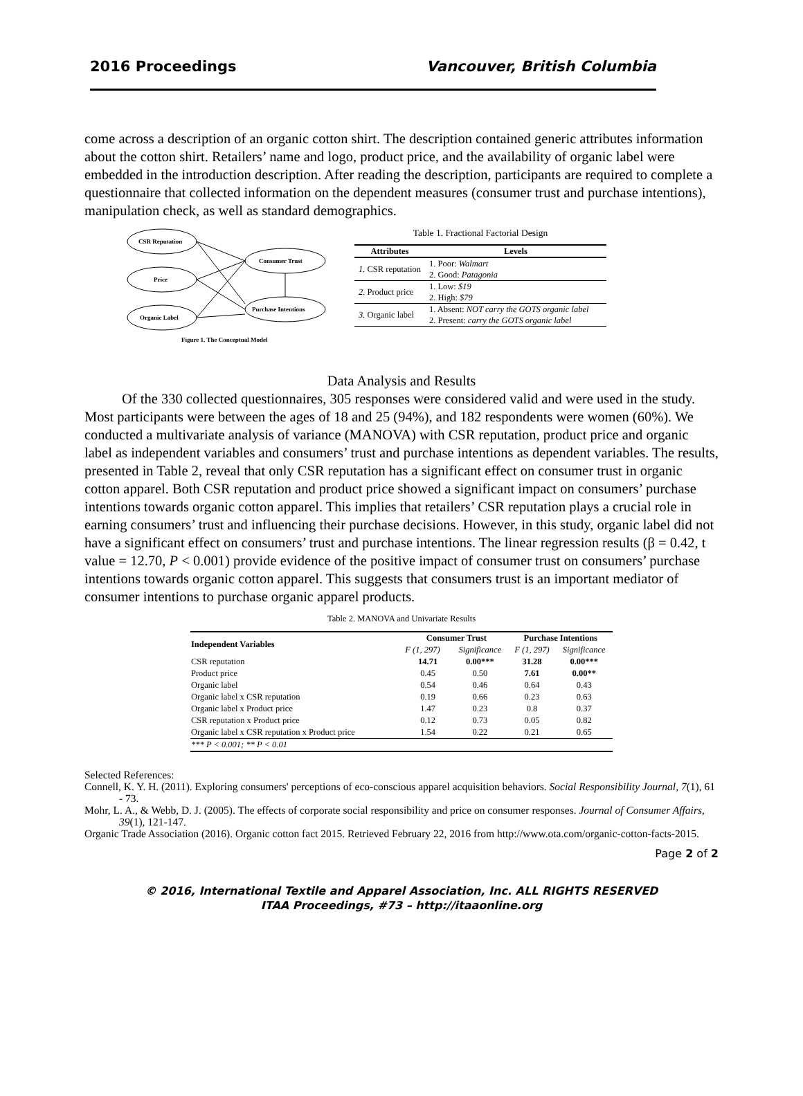2016 Proceedings Vancouver, British Columbia
come across a description of an organic cotton shirt. The description contained generic attributes information about the cotton shirt. Retailers’ name and logo, product price, and the availability of organic label were embedded in the introduction description. After reading the description, participants are required to complete a questionnaire that collected information on the dependent measures (consumer trust and purchase intentions), manipulation check, as well as standard demographics.
CSR Reputation
Price
Organic Label
Consumer Trust
Purchase Intentions
Figure 1. The Conceptual Model
Table 1. Fractional Factorial Design
| Attributes | Levels |
| --- | --- |
| 1. CSR reputation | 1. Poor: Walmart 2. Good: Patagonia |
| 2. Product price | 1. Low: $19 2. High: $79 |
| 3. Organic label | 1. Absent: NOT carry the GOTS organic label 2. Present: carry the GOTS organic label |
Data Analysis and Results
Of the 330 collected questionnaires, 305 responses were considered valid and were used in the study. Most participants were between the ages of 18 and 25 (94%), and 182 respondents were women (60%). We conducted a multivariate analysis of variance (MANOVA) with CSR reputation, product price and organic label as independent variables and consumers’ trust and purchase intentions as dependent variables. The results, presented in Table 2, reveal that only CSR reputation has a significant effect on consumer trust in organic cotton apparel. Both CSR reputation and product price showed a significant impact on consumers’ purchase intentions towards organic cotton apparel. This implies that retailers’ CSR reputation plays a crucial role in earning consumers’ trust and influencing their purchase decisions. However, in this study, organic label did not have a significant effect on consumers’ trust and purchase intentions. The linear regression results (β = 0.42, t value = 12.70, P < 0.001) provide evidence of the positive impact of consumer trust on consumers’ purchase intentions towards organic cotton apparel. This suggests that consumers trust is an important mediator of consumer intentions to purchase organic apparel products.
Table 2. MANOVA and Univariate Results
| Independent Variables | Consumer Trust | | Purchase Intentions | |
| --- | --- | --- | --- | --- |
| | F (1, 297) | Significance | F (1, 297) | Significance |
| CSR reputation | 14.71 | 0.00*** | 31.28 | 0.00*** |
| Product price | 0.45 | 0.50 | 7.61 | 0.00** |
| Organic label | 0.54 | 0.46 | 0.64 | 0.43 |
| Organic label x CSR reputation | 0.19 | 0.66 | 0.23 | 0.63 |
| Organic label x Product price | 1.47 | 0.23 | 0.8 | 0.37 |
| CSR reputation x Product price | 0.12 | 0.73 | 0.05 | 0.82 |
| Organic label x CSR reputation x Product price | 1.54 | 0.22 | 0.21 | 0.65 |
| *** P < 0.001; ** P < 0.01 | | | | |
Selected References:
Connell, K. Y. H. (2011). Exploring consumers' perceptions of eco-conscious apparel acquisition behaviors. Social Responsibility Journal, 7(1), 61 - 73.
Mohr, L. A., & Webb, D. J. (2005). The effects of corporate social responsibility and price on consumer responses. Journal of Consumer Affairs, 39(1), 121-147.
Organic Trade Association (2016). Organic cotton fact 2015. Retrieved February 22, 2016 from http://www.ota.com/organic-cotton-facts-2015.
Page 2 of 2
© 2016, International Textile and Apparel Association, Inc. ALL RIGHTS RESERVED
ITAA Proceedings, #73 – http://itaaonline.org